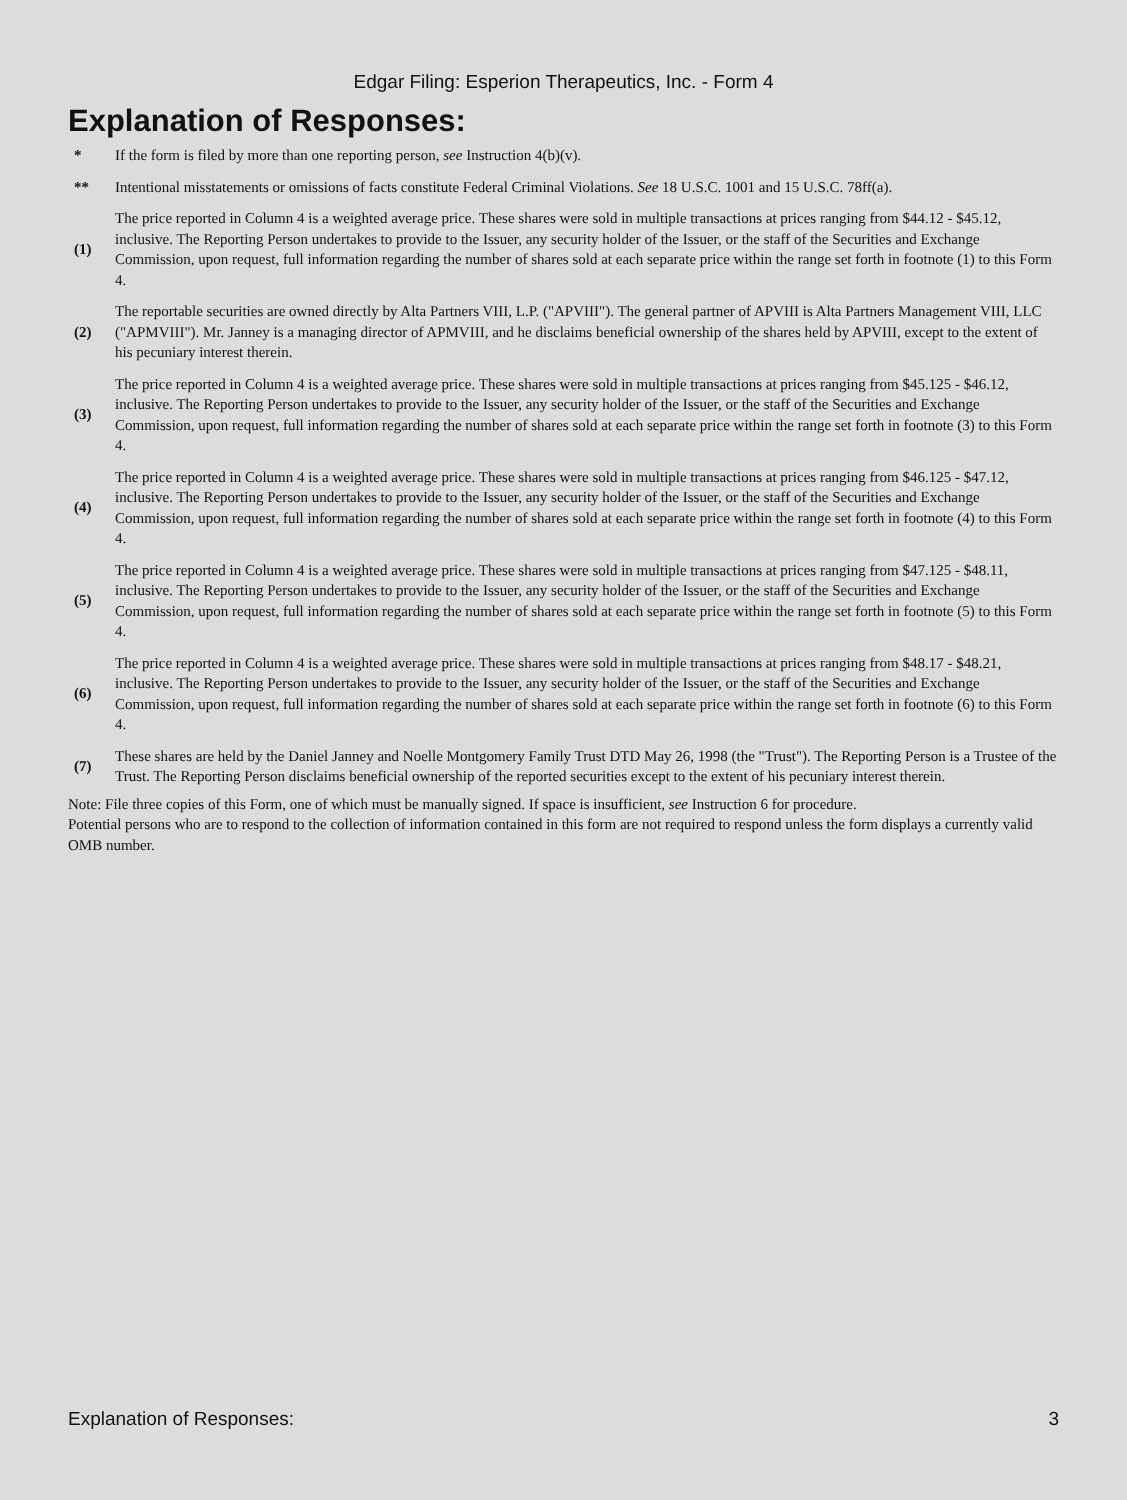Edgar Filing: Esperion Therapeutics, Inc. - Form 4
Explanation of Responses:
| * | If the form is filed by more than one reporting person, see Instruction 4(b)(v). |
| ** | Intentional misstatements or omissions of facts constitute Federal Criminal Violations. See 18 U.S.C. 1001 and 15 U.S.C. 78ff(a). |
| (1) | The price reported in Column 4 is a weighted average price. These shares were sold in multiple transactions at prices ranging from $44.12 - $45.12, inclusive. The Reporting Person undertakes to provide to the Issuer, any security holder of the Issuer, or the staff of the Securities and Exchange Commission, upon request, full information regarding the number of shares sold at each separate price within the range set forth in footnote (1) to this Form 4. |
| (2) | The reportable securities are owned directly by Alta Partners VIII, L.P. ("APVIII"). The general partner of APVIII is Alta Partners Management VIII, LLC ("APMVIII"). Mr. Janney is a managing director of APMVIII, and he disclaims beneficial ownership of the shares held by APVIII, except to the extent of his pecuniary interest therein. |
| (3) | The price reported in Column 4 is a weighted average price. These shares were sold in multiple transactions at prices ranging from $45.125 - $46.12, inclusive. The Reporting Person undertakes to provide to the Issuer, any security holder of the Issuer, or the staff of the Securities and Exchange Commission, upon request, full information regarding the number of shares sold at each separate price within the range set forth in footnote (3) to this Form 4. |
| (4) | The price reported in Column 4 is a weighted average price. These shares were sold in multiple transactions at prices ranging from $46.125 - $47.12, inclusive. The Reporting Person undertakes to provide to the Issuer, any security holder of the Issuer, or the staff of the Securities and Exchange Commission, upon request, full information regarding the number of shares sold at each separate price within the range set forth in footnote (4) to this Form 4. |
| (5) | The price reported in Column 4 is a weighted average price. These shares were sold in multiple transactions at prices ranging from $47.125 - $48.11, inclusive. The Reporting Person undertakes to provide to the Issuer, any security holder of the Issuer, or the staff of the Securities and Exchange Commission, upon request, full information regarding the number of shares sold at each separate price within the range set forth in footnote (5) to this Form 4. |
| (6) | The price reported in Column 4 is a weighted average price. These shares were sold in multiple transactions at prices ranging from $48.17 - $48.21, inclusive. The Reporting Person undertakes to provide to the Issuer, any security holder of the Issuer, or the staff of the Securities and Exchange Commission, upon request, full information regarding the number of shares sold at each separate price within the range set forth in footnote (6) to this Form 4. |
| (7) | These shares are held by the Daniel Janney and Noelle Montgomery Family Trust DTD May 26, 1998 (the "Trust"). The Reporting Person is a Trustee of the Trust. The Reporting Person disclaims beneficial ownership of the reported securities except to the extent of his pecuniary interest therein. |
Note: File three copies of this Form, one of which must be manually signed. If space is insufficient, see Instruction 6 for procedure.
Potential persons who are to respond to the collection of information contained in this form are not required to respond unless the form displays a currently valid OMB number.
Explanation of Responses: 3